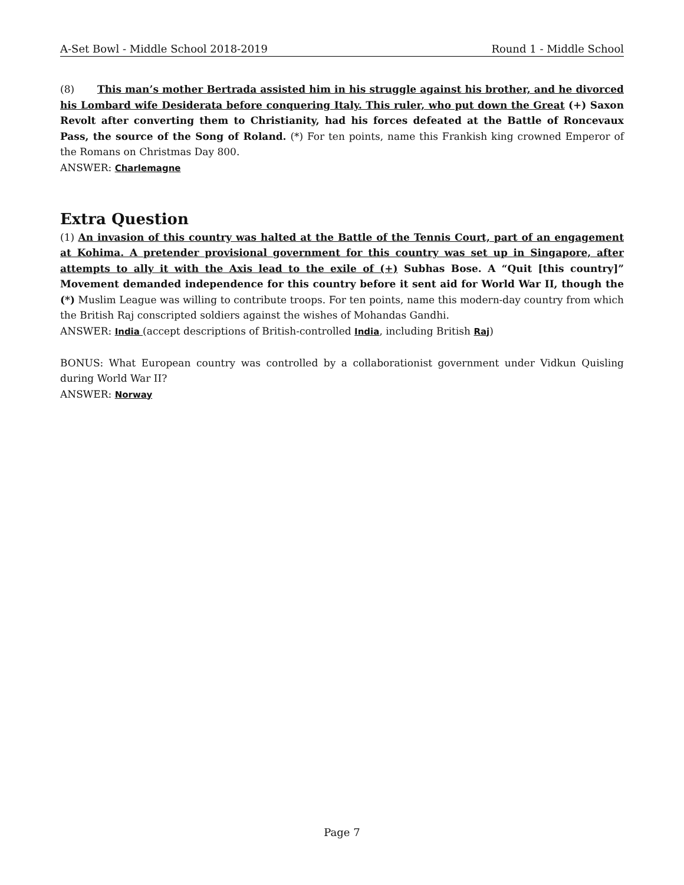A-Set Bowl - Middle School 2018-2019 Round 1 - Middle School
(8) This man’s mother Bertrada assisted him in his struggle against his brother, and he divorced his Lombard wife Desiderata before conquering Italy. This ruler, who put down the Great (+) Saxon Revolt after converting them to Christianity, had his forces defeated at the Battle of Roncevaux Pass, the source of the Song of Roland. (*) For ten points, name this Frankish king crowned Emperor of the Romans on Christmas Day 800.
ANSWER: Charlemagne
Extra Question
(1) An invasion of this country was halted at the Battle of the Tennis Court, part of an engagement at Kohima. A pretender provisional government for this country was set up in Singapore, after attempts to ally it with the Axis lead to the exile of (+) Subhas Bose. A “Quit [this country]” Movement demanded independence for this country before it sent aid for World War II, though the (*) Muslim League was willing to contribute troops. For ten points, name this modern-day country from which the British Raj conscripted soldiers against the wishes of Mohandas Gandhi.
ANSWER: India (accept descriptions of British-controlled India, including British Raj)
BONUS: What European country was controlled by a collaborationist government under Vidkun Quisling during World War II?
ANSWER: Norway
Page 7